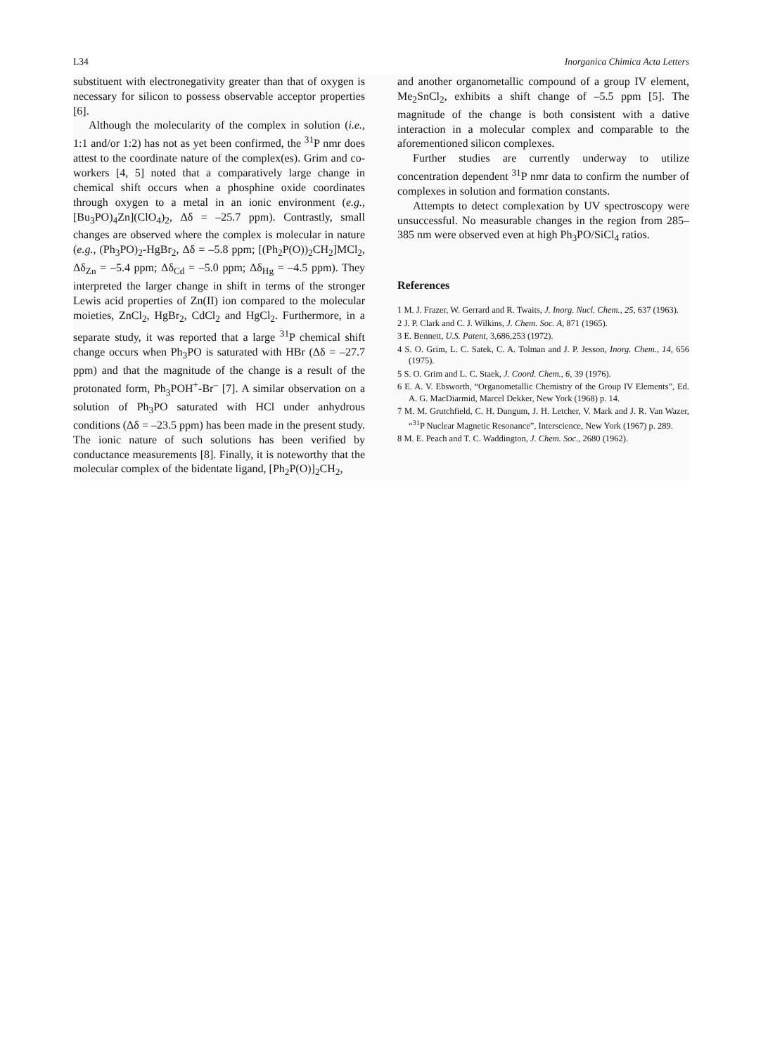L34 Inorganica Chimica Acta Letters
substituent with electronegativity greater than that of oxygen is necessary for silicon to possess observable acceptor properties [6].
Although the molecularity of the complex in solution (i.e., 1:1 and/or 1:2) has not as yet been confirmed, the <sup>31</sup>P nmr does attest to the coordinate nature of the complex(es). Grim and co-workers [4, 5] noted that a comparatively large change in chemical shift occurs when a phosphine oxide coordinates through oxygen to a metal in an ionic environment (e.g., [Bu<sub>3</sub>PO)<sub>4</sub>Zn](ClO<sub>4</sub>)<sub>2</sub>, Δδ = –25.7 ppm). Contrastly, small changes are observed where the complex is molecular in nature (e.g., (Ph<sub>3</sub>PO)<sub>2</sub>-HgBr<sub>2</sub>, Δδ = –5.8 ppm; [(Ph<sub>2</sub>P(O))<sub>2</sub>CH<sub>2</sub>]MCl<sub>2</sub>, Δδ<sub>Zn</sub> = –5.4 ppm; Δδ<sub>Cd</sub> = –5.0 ppm; Δδ<sub>Hg</sub> = –4.5 ppm). They interpreted the larger change in shift in terms of the stronger Lewis acid properties of Zn(II) ion compared to the molecular moieties, ZnCl<sub>2</sub>, HgBr<sub>2</sub>, CdCl<sub>2</sub> and HgCl<sub>2</sub>. Furthermore, in a separate study, it was reported that a large <sup>31</sup>P chemical shift change occurs when Ph<sub>3</sub>PO is saturated with HBr (Δδ = –27.7 ppm) and that the magnitude of the change is a result of the protonated form, Ph<sub>3</sub>POH<sup>+</sup>-Br<sup>–</sup> [7]. A similar observation on a solution of Ph<sub>3</sub>PO saturated with HCl under anhydrous conditions (Δδ = –23.5 ppm) has been made in the present study. The ionic nature of such solutions has been verified by conductance measurements [8]. Finally, it is noteworthy that the molecular complex of the bidentate ligand, [Ph<sub>2</sub>P(O)]<sub>2</sub>CH<sub>2</sub>,
and another organometallic compound of a group IV element, Me<sub>2</sub>SnCl<sub>2</sub>, exhibits a shift change of –5.5 ppm [5]. The magnitude of the change is both consistent with a dative interaction in a molecular complex and comparable to the aforementioned silicon complexes.
Further studies are currently underway to utilize concentration dependent <sup>31</sup>P nmr data to confirm the number of complexes in solution and formation constants.
Attempts to detect complexation by UV spectroscopy were unsuccessful. No measurable changes in the region from 285–385 nm were observed even at high Ph<sub>3</sub>PO/SiCl<sub>4</sub> ratios.
References
1 M. J. Frazer, W. Gerrard and R. Twaits, J. Inorg. Nucl. Chem., 25, 637 (1963).
2 J. P. Clark and C. J. Wilkins, J. Chem. Soc. A, 871 (1965).
3 E. Bennett, U.S. Patent, 3,686,253 (1972).
4 S. O. Grim, L. C. Satek, C. A. Tolman and J. P. Jesson, Inorg. Chem., 14, 656 (1975).
5 S. O. Grim and L. C. Staek, J. Coord. Chem., 6, 39 (1976).
6 E. A. V. Ebsworth, “Organometallic Chemistry of the Group IV Elements”, Ed. A. G. MacDiarmid, Marcel Dekker, New York (1968) p. 14.
7 M. M. Grutchfield, C. H. Dungum, J. H. Letcher, V. Mark and J. R. Van Wazer, “<sup>31</sup>P Nuclear Magnetic Resonance”, Interscience, New York (1967) p. 289.
8 M. E. Peach and T. C. Waddington, J. Chem. Soc., 2680 (1962).